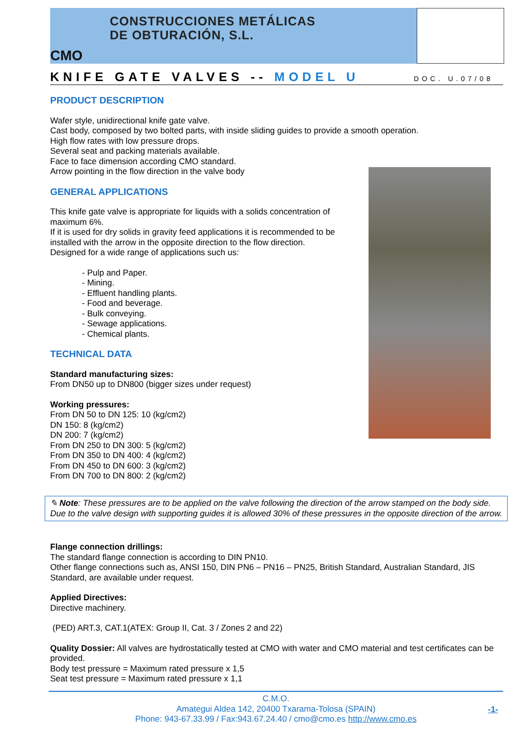CONSTRUCCIONES METÁLICAS
DE OBTURACIÓN, S.L.
CMO
KNIFE GATE VALVES -- MODEL U DOC. U.07/08
PRODUCT DESCRIPTION
Wafer style, unidirectional knife gate valve.
Cast body, composed by two bolted parts, with inside sliding guides to provide a smooth operation.
High flow rates with low pressure drops.
Several seat and packing materials available.
Face to face dimension according CMO standard.
Arrow pointing in the flow direction in the valve body
GENERAL APPLICATIONS
This knife gate valve is appropriate for liquids with a solids concentration of maximum 6%.
If it is used for dry solids in gravity feed applications it is recommended to be installed with the arrow in the opposite direction to the flow direction.
Designed for a wide range of applications such us:
- Pulp and Paper.
- Mining.
- Effluent handling plants.
- Food and beverage.
- Bulk conveying.
- Sewage applications.
- Chemical plants.
TECHNICAL DATA
Standard manufacturing sizes:
From DN50 up to DN800 (bigger sizes under request)
Working pressures:
From DN 50 to DN 125: 10 (kg/cm2)
DN 150: 8 (kg/cm2)
DN 200: 7 (kg/cm2)
From DN 250 to DN 300: 5 (kg/cm2)
From DN 350 to DN 400: 4 (kg/cm2)
From DN 450 to DN 600: 3 (kg/cm2)
From DN 700 to DN 800: 2 (kg/cm2)
✎ Note: These pressures are to be applied on the valve following the direction of the arrow stamped on the body side. Due to the valve design with supporting guides it is allowed 30% of these pressures in the opposite direction of the arrow.
Flange connection drillings:
The standard flange connection is according to DIN PN10.
Other flange connections such as, ANSI 150, DIN PN6 – PN16 – PN25, British Standard, Australian Standard, JIS Standard, are available under request.
Applied Directives:
Directive machinery.
(PED) ART.3, CAT.1(ATEX: Group II, Cat. 3 / Zones 2 and 22)
Quality Dossier: All valves are hydrostatically tested at CMO with water and CMO material and test certificates can be provided.
Body test pressure = Maximum rated pressure x 1,5
Seat test pressure = Maximum rated pressure x 1,1
C.M.O.
Amategui Aldea 142, 20400 Txarama-Tolosa (SPAIN)
Phone: 943-67.33.99 / Fax:943.67.24.40 / cmo@cmo.es http://www.cmo.es
-1-